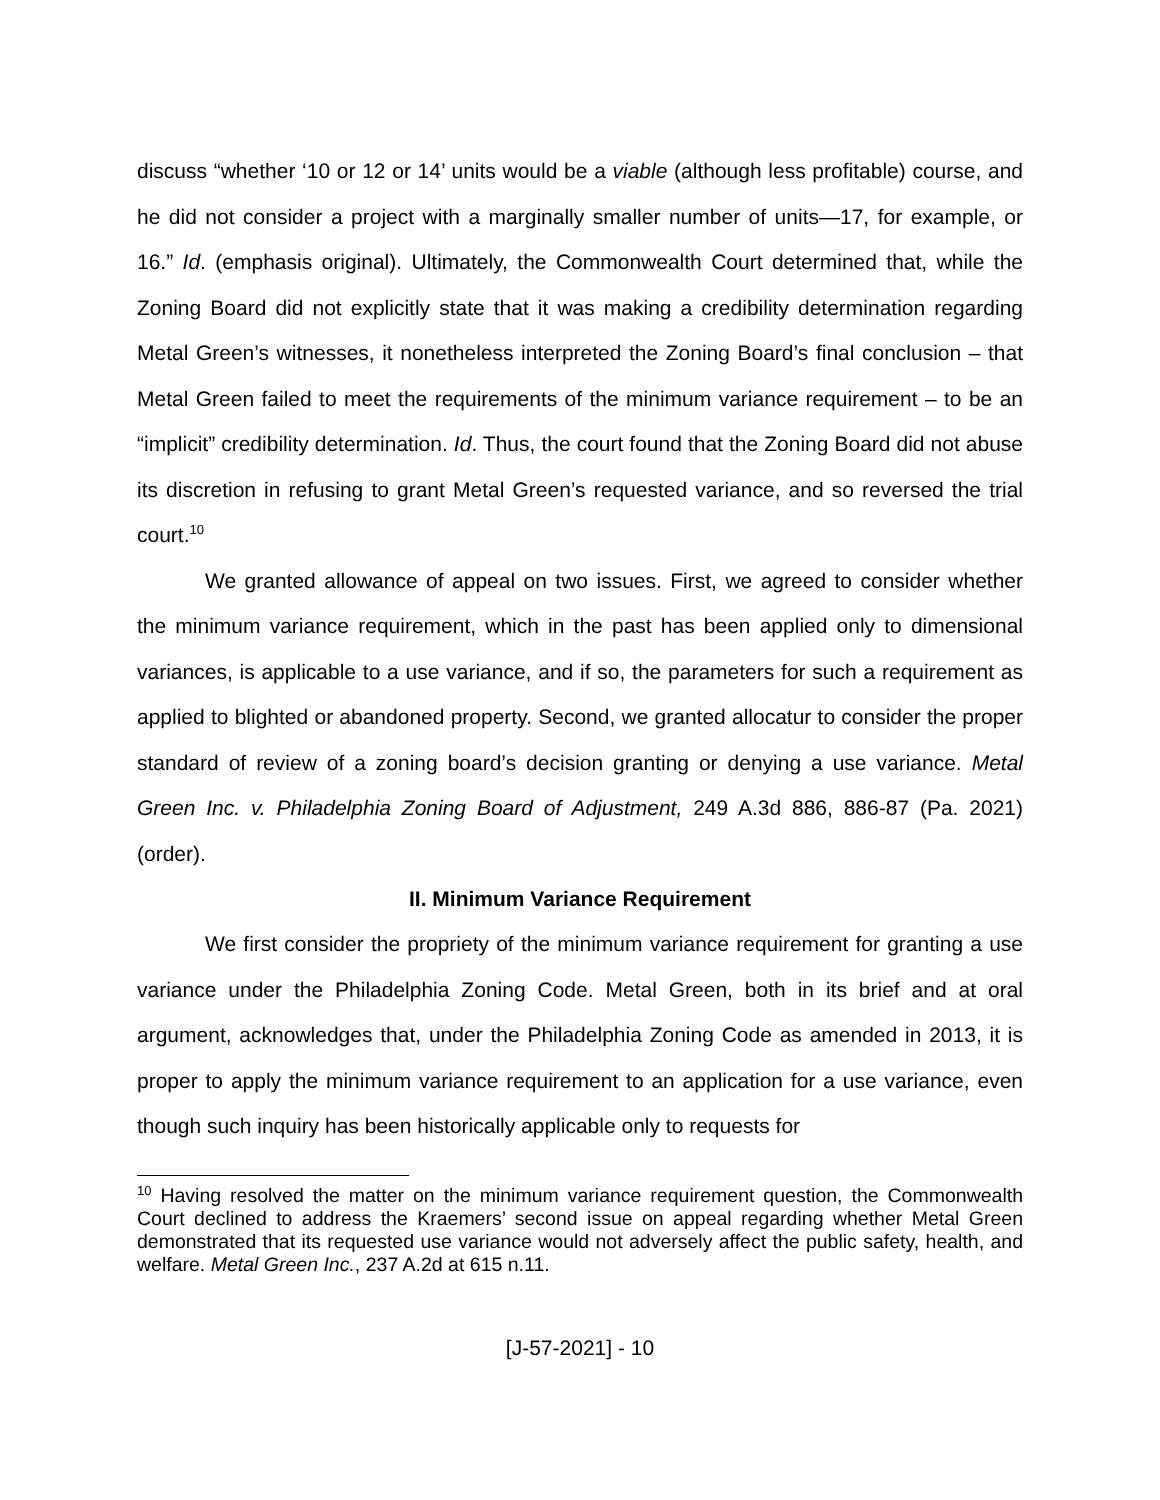discuss “whether ‘10 or 12 or 14’ units would be a viable (although less profitable) course, and he did not consider a project with a marginally smaller number of units—17, for example, or 16.” Id. (emphasis original). Ultimately, the Commonwealth Court determined that, while the Zoning Board did not explicitly state that it was making a credibility determination regarding Metal Green’s witnesses, it nonetheless interpreted the Zoning Board’s final conclusion – that Metal Green failed to meet the requirements of the minimum variance requirement – to be an “implicit” credibility determination. Id. Thus, the court found that the Zoning Board did not abuse its discretion in refusing to grant Metal Green’s requested variance, and so reversed the trial court.<sup>10</sup>
We granted allowance of appeal on two issues. First, we agreed to consider whether the minimum variance requirement, which in the past has been applied only to dimensional variances, is applicable to a use variance, and if so, the parameters for such a requirement as applied to blighted or abandoned property. Second, we granted allocatur to consider the proper standard of review of a zoning board’s decision granting or denying a use variance. Metal Green Inc. v. Philadelphia Zoning Board of Adjustment, 249 A.3d 886, 886-87 (Pa. 2021) (order).
II. Minimum Variance Requirement
We first consider the propriety of the minimum variance requirement for granting a use variance under the Philadelphia Zoning Code. Metal Green, both in its brief and at oral argument, acknowledges that, under the Philadelphia Zoning Code as amended in 2013, it is proper to apply the minimum variance requirement to an application for a use variance, even though such inquiry has been historically applicable only to requests for
<sup>10</sup> Having resolved the matter on the minimum variance requirement question, the Commonwealth Court declined to address the Kraemers’ second issue on appeal regarding whether Metal Green demonstrated that its requested use variance would not adversely affect the public safety, health, and welfare. Metal Green Inc., 237 A.2d at 615 n.11.
[J-57-2021] - 10